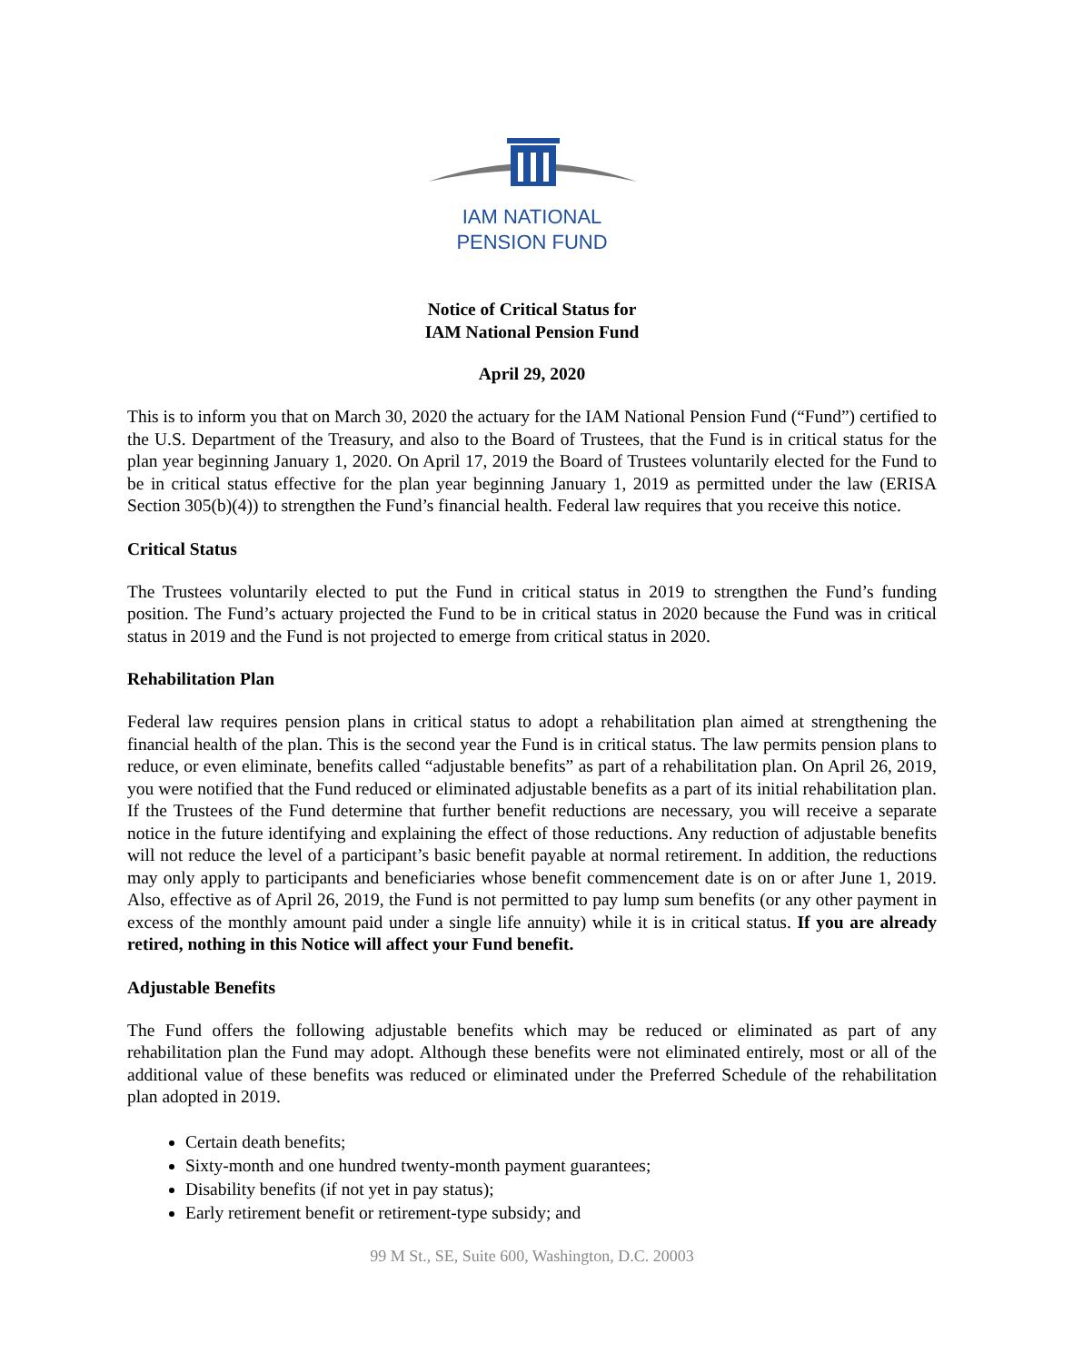IAM NATIONAL
PENSION FUND
Notice of Critical Status for
IAM National Pension Fund
April 29, 2020
This is to inform you that on March 30, 2020 the actuary for the IAM National Pension Fund (“Fund”) certified to the U.S. Department of the Treasury, and also to the Board of Trustees, that the Fund is in critical status for the plan year beginning January 1, 2020. On April 17, 2019 the Board of Trustees voluntarily elected for the Fund to be in critical status effective for the plan year beginning January 1, 2019 as permitted under the law (ERISA Section 305(b)(4)) to strengthen the Fund’s financial health. Federal law requires that you receive this notice.
Critical Status
The Trustees voluntarily elected to put the Fund in critical status in 2019 to strengthen the Fund’s funding position. The Fund’s actuary projected the Fund to be in critical status in 2020 because the Fund was in critical status in 2019 and the Fund is not projected to emerge from critical status in 2020.
Rehabilitation Plan
Federal law requires pension plans in critical status to adopt a rehabilitation plan aimed at strengthening the financial health of the plan. This is the second year the Fund is in critical status. The law permits pension plans to reduce, or even eliminate, benefits called “adjustable benefits” as part of a rehabilitation plan. On April 26, 2019, you were notified that the Fund reduced or eliminated adjustable benefits as a part of its initial rehabilitation plan. If the Trustees of the Fund determine that further benefit reductions are necessary, you will receive a separate notice in the future identifying and explaining the effect of those reductions. Any reduction of adjustable benefits will not reduce the level of a participant’s basic benefit payable at normal retirement. In addition, the reductions may only apply to participants and beneficiaries whose benefit commencement date is on or after June 1, 2019. Also, effective as of April 26, 2019, the Fund is not permitted to pay lump sum benefits (or any other payment in excess of the monthly amount paid under a single life annuity) while it is in critical status. If you are already retired, nothing in this Notice will affect your Fund benefit.
Adjustable Benefits
The Fund offers the following adjustable benefits which may be reduced or eliminated as part of any rehabilitation plan the Fund may adopt. Although these benefits were not eliminated entirely, most or all of the additional value of these benefits was reduced or eliminated under the Preferred Schedule of the rehabilitation plan adopted in 2019.
Certain death benefits;
Sixty-month and one hundred twenty-month payment guarantees;
Disability benefits (if not yet in pay status);
Early retirement benefit or retirement-type subsidy; and
99 M St., SE, Suite 600, Washington, D.C. 20003